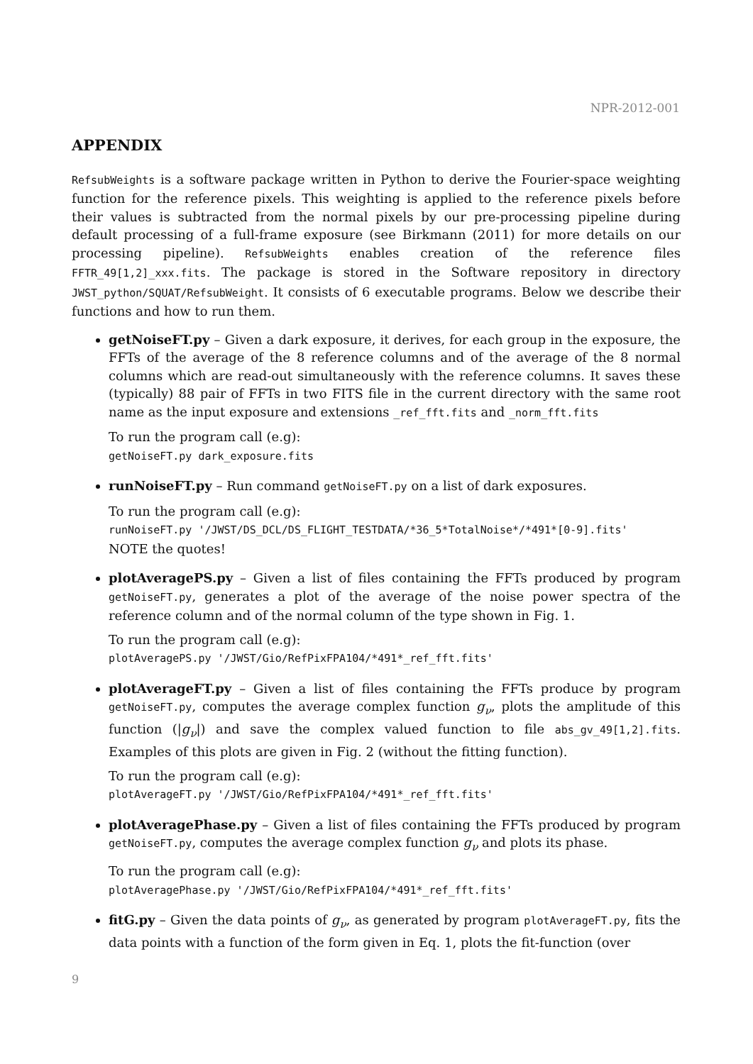NPR-2012-001
APPENDIX
RefsubWeights is a software package written in Python to derive the Fourier-space weighting function for the reference pixels. This weighting is applied to the reference pixels before their values is subtracted from the normal pixels by our pre-processing pipeline during default processing of a full-frame exposure (see Birkmann (2011) for more details on our processing pipeline). RefsubWeights enables creation of the reference files FFTR_49[1,2]_xxx.fits. The package is stored in the Software repository in directory JWST_python/SQUAT/RefsubWeight. It consists of 6 executable programs. Below we describe their functions and how to run them.
getNoiseFT.py – Given a dark exposure, it derives, for each group in the exposure, the FFTs of the average of the 8 reference columns and of the average of the 8 normal columns which are read-out simultaneously with the reference columns. It saves these (typically) 88 pair of FFTs in two FITS file in the current directory with the same root name as the input exposure and extensions _ref_fft.fits and _norm_fft.fits
To run the program call (e.g):
getNoiseFT.py dark_exposure.fits
runNoiseFT.py – Run command getNoiseFT.py on a list of dark exposures.
To run the program call (e.g):
runNoiseFT.py '/JWST/DS_DCL/DS_FLIGHT_TESTDATA/*36_5*TotalNoise*/*491*[0-9].fits'
NOTE the quotes!
plotAveragePS.py – Given a list of files containing the FFTs produced by program getNoiseFT.py, generates a plot of the average of the noise power spectra of the reference column and of the normal column of the type shown in Fig. 1.
To run the program call (e.g):
plotAveragePS.py '/JWST/Gio/RefPixFPA104/*491*_ref_fft.fits'
plotAverageFT.py – Given a list of files containing the FFTs produce by program getNoiseFT.py, computes the average complex function g<sub>ν</sub>, plots the amplitude of this function (|g<sub>ν</sub>|) and save the complex valued function to file abs_gv_49[1,2].fits. Examples of this plots are given in Fig. 2 (without the fitting function).
To run the program call (e.g):
plotAverageFT.py '/JWST/Gio/RefPixFPA104/*491*_ref_fft.fits'
plotAveragePhase.py – Given a list of files containing the FFTs produced by program getNoiseFT.py, computes the average complex function g<sub>ν</sub> and plots its phase.
To run the program call (e.g):
plotAveragePhase.py '/JWST/Gio/RefPixFPA104/*491*_ref_fft.fits'
fitG.py – Given the data points of g<sub>ν</sub>, as generated by program plotAverageFT.py, fits the data points with a function of the form given in Eq. 1, plots the fit-function (over
9